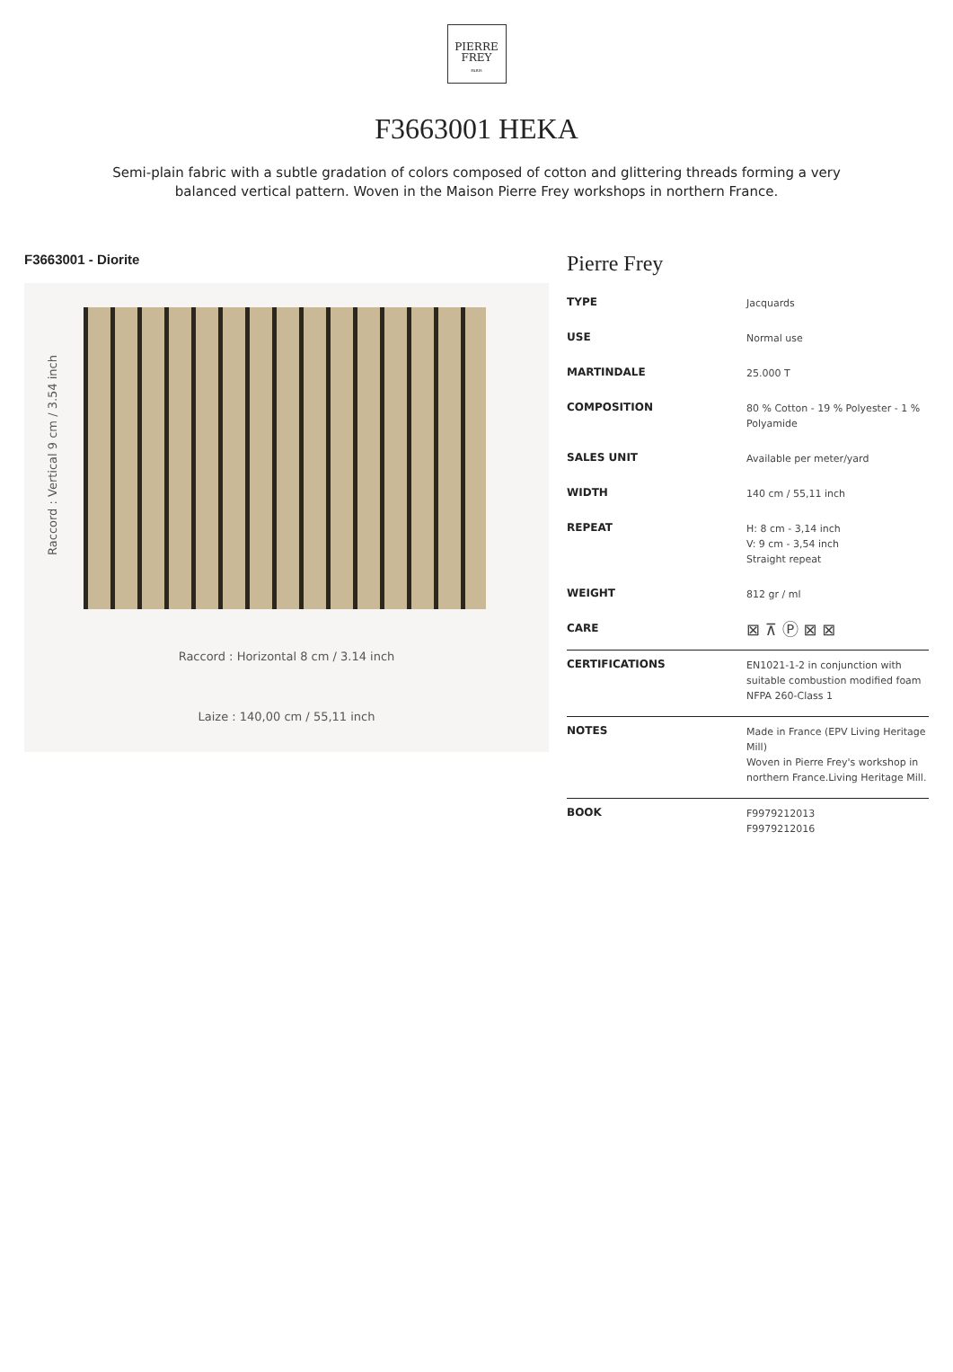PIERRE
FREY
PARIS
F3663001 HEKA
Semi-plain fabric with a subtle gradation of colors composed of cotton and glittering threads forming a very balanced vertical pattern. Woven in the Maison Pierre Frey workshops in northern France.
F3663001 - Diorite
Raccord : Vertical 9 cm / 3.54 inch
Raccord : Horizontal 8 cm / 3.14 inch
Laize : 140,00 cm / 55,11 inch
Pierre Frey
| TYPE | Jacquards |
| USE | Normal use |
| MARTINDALE | 25.000 T |
| COMPOSITION | 80 % Cotton - 19 % Polyester - 1 % Polyamide |
| SALES UNIT | Available per meter/yard |
| WIDTH | 140 cm / 55,11 inch |
| REPEAT | H: 8 cm - 3,14 inch V: 9 cm - 3,54 inch Straight repeat |
| WEIGHT | 812 gr / ml |
| CARE | ⊠ ⊼ Ⓟ ⊠ ⊠ |
| CERTIFICATIONS | EN1021-1-2 in conjunction with suitable combustion modified foam NFPA 260-Class 1 |
| NOTES | Made in France (EPV Living Heritage Mill) Woven in Pierre Frey's workshop in northern France.Living Heritage Mill. |
| BOOK | F9979212013 F9979212016 |